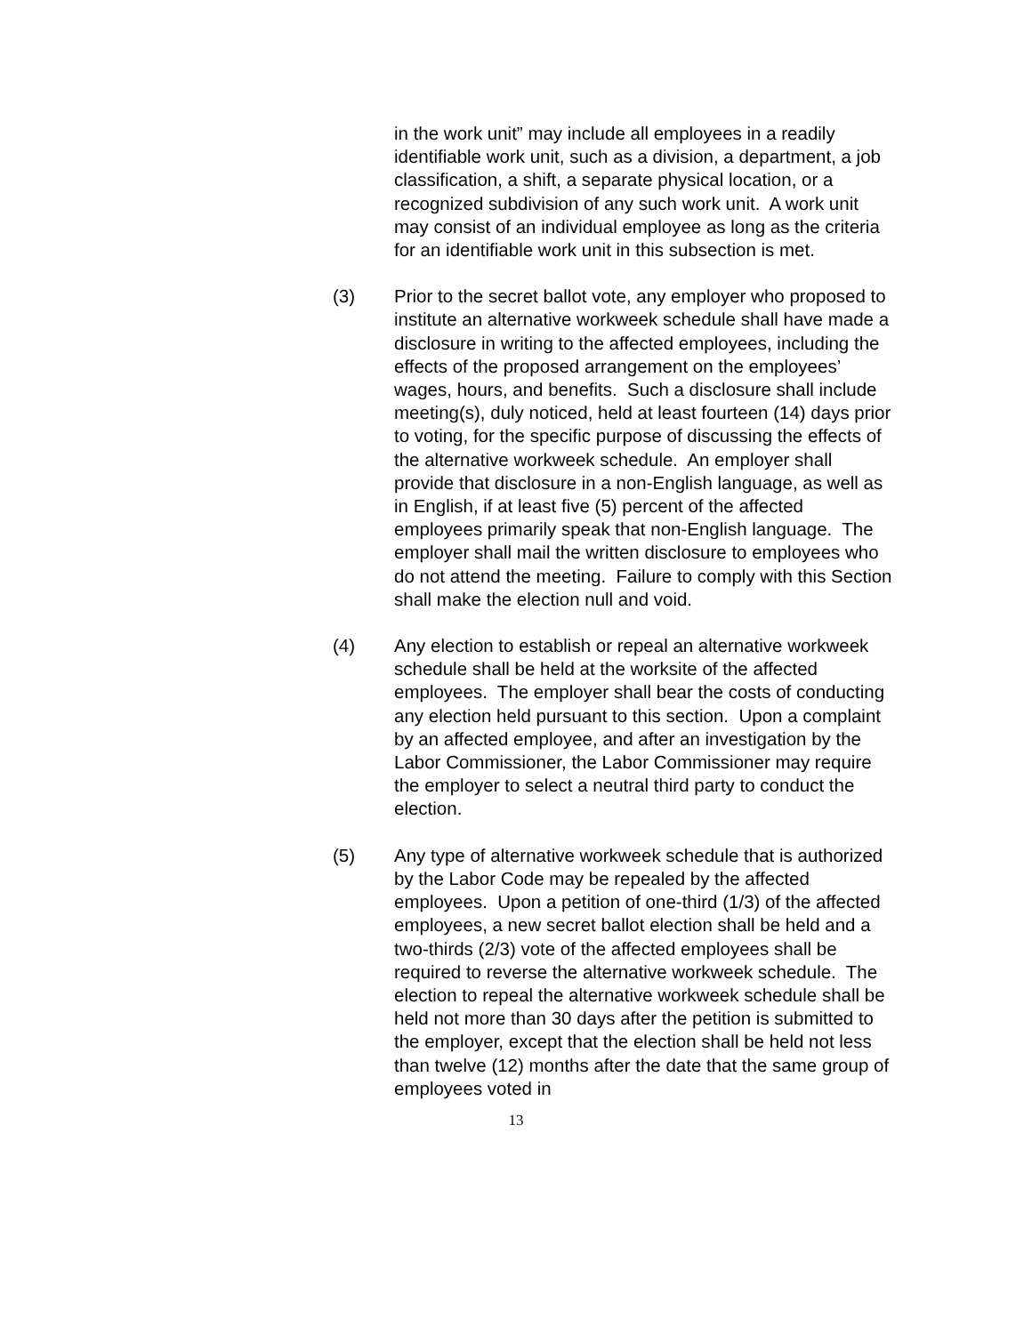in the work unit” may include all employees in a readily identifiable work unit, such as a division, a department, a job classification, a shift, a separate physical location, or a recognized subdivision of any such work unit. A work unit may consist of an individual employee as long as the criteria for an identifiable work unit in this subsection is met.
(3) Prior to the secret ballot vote, any employer who proposed to institute an alternative workweek schedule shall have made a disclosure in writing to the affected employees, including the effects of the proposed arrangement on the employees’ wages, hours, and benefits. Such a disclosure shall include meeting(s), duly noticed, held at least fourteen (14) days prior to voting, for the specific purpose of discussing the effects of the alternative workweek schedule. An employer shall provide that disclosure in a non-English language, as well as in English, if at least five (5) percent of the affected employees primarily speak that non-English language. The employer shall mail the written disclosure to employees who do not attend the meeting. Failure to comply with this Section shall make the election null and void.
(4) Any election to establish or repeal an alternative workweek schedule shall be held at the worksite of the affected employees. The employer shall bear the costs of conducting any election held pursuant to this section. Upon a complaint by an affected employee, and after an investigation by the Labor Commissioner, the Labor Commissioner may require the employer to select a neutral third party to conduct the election.
(5) Any type of alternative workweek schedule that is authorized by the Labor Code may be repealed by the affected employees. Upon a petition of one-third (1/3) of the affected employees, a new secret ballot election shall be held and a two-thirds (2/3) vote of the affected employees shall be required to reverse the alternative workweek schedule. The election to repeal the alternative workweek schedule shall be held not more than 30 days after the petition is submitted to the employer, except that the election shall be held not less than twelve (12) months after the date that the same group of employees voted in
13